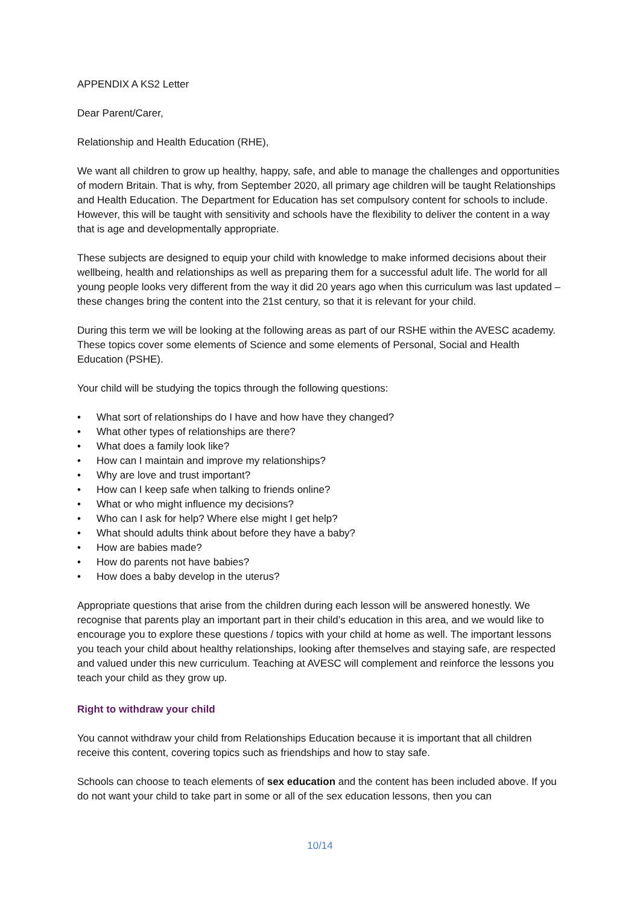APPENDIX A KS2 Letter
Dear Parent/Carer,
Relationship and Health Education (RHE),
We want all children to grow up healthy, happy, safe, and able to manage the challenges and opportunities of modern Britain. That is why, from September 2020, all primary age children will be taught Relationships and Health Education. The Department for Education has set compulsory content for schools to include. However, this will be taught with sensitivity and schools have the flexibility to deliver the content in a way that is age and developmentally appropriate.
These subjects are designed to equip your child with knowledge to make informed decisions about their wellbeing, health and relationships as well as preparing them for a successful adult life. The world for all young people looks very different from the way it did 20 years ago when this curriculum was last updated – these changes bring the content into the 21st century, so that it is relevant for your child.
During this term we will be looking at the following areas as part of our RSHE within the AVESC academy. These topics cover some elements of Science and some elements of Personal, Social and Health Education (PSHE).
Your child will be studying the topics through the following questions:
• What sort of relationships do I have and how have they changed?
• What other types of relationships are there?
• What does a family look like?
• How can I maintain and improve my relationships?
• Why are love and trust important?
• How can I keep safe when talking to friends online?
• What or who might influence my decisions?
• Who can I ask for help? Where else might I get help?
• What should adults think about before they have a baby?
• How are babies made?
• How do parents not have babies?
• How does a baby develop in the uterus?
Appropriate questions that arise from the children during each lesson will be answered honestly. We recognise that parents play an important part in their child’s education in this area, and we would like to encourage you to explore these questions / topics with your child at home as well. The important lessons you teach your child about healthy relationships, looking after themselves and staying safe, are respected and valued under this new curriculum. Teaching at AVESC will complement and reinforce the lessons you teach your child as they grow up.
Right to withdraw your child
You cannot withdraw your child from Relationships Education because it is important that all children receive this content, covering topics such as friendships and how to stay safe.
Schools can choose to teach elements of sex education and the content has been included above. If you do not want your child to take part in some or all of the sex education lessons, then you can
10/14